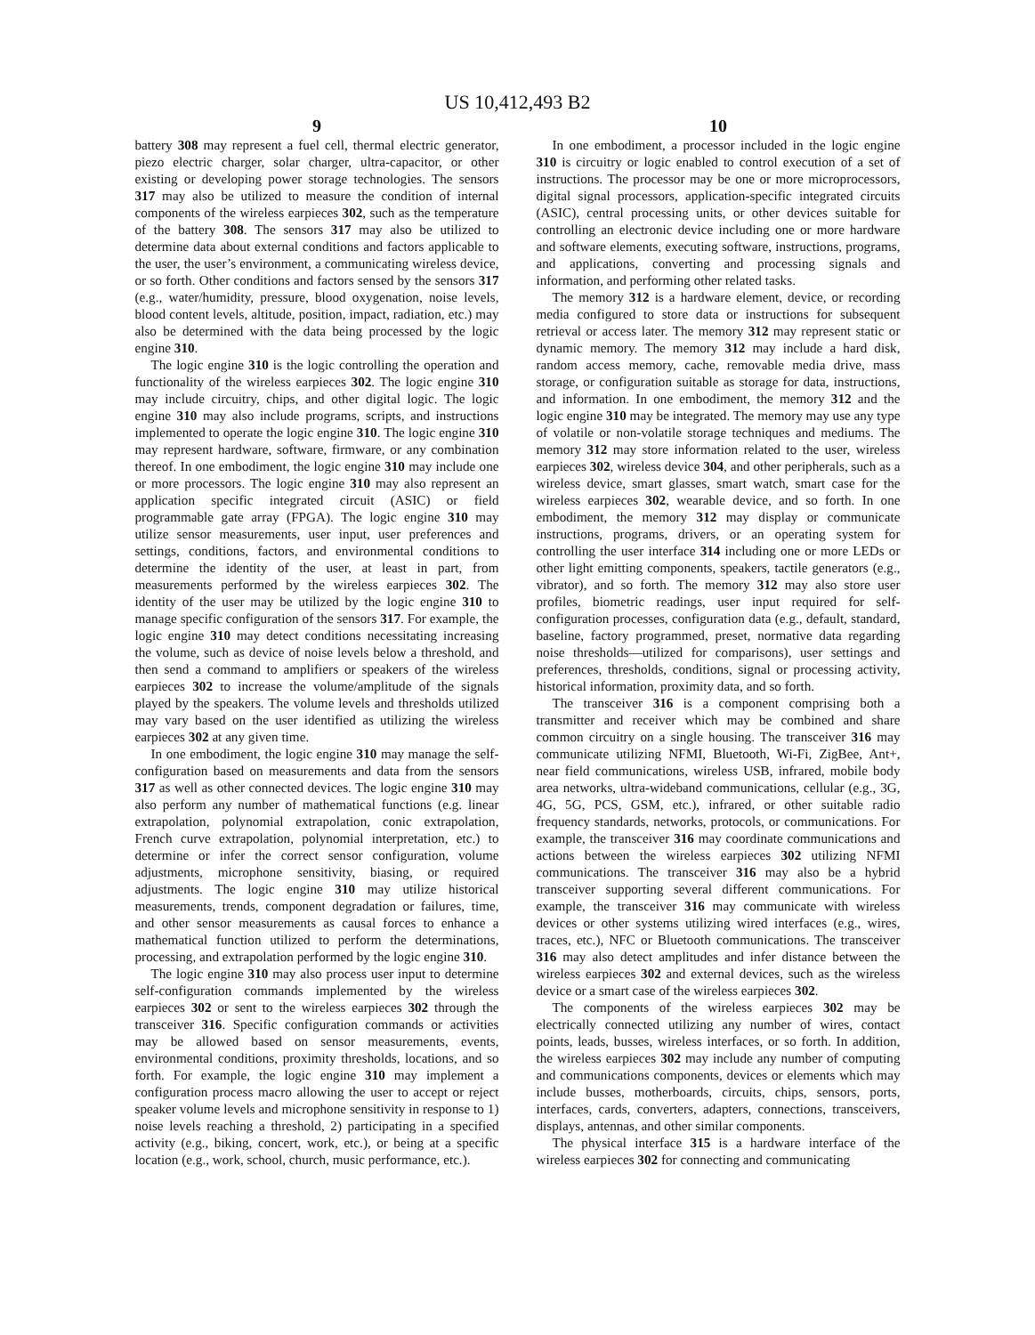US 10,412,493 B2
9
battery 308 may represent a fuel cell, thermal electric generator, piezo electric charger, solar charger, ultra-capacitor, or other existing or developing power storage technologies. The sensors 317 may also be utilized to measure the condition of internal components of the wireless earpieces 302, such as the temperature of the battery 308. The sensors 317 may also be utilized to determine data about external conditions and factors applicable to the user, the user’s environment, a communicating wireless device, or so forth. Other conditions and factors sensed by the sensors 317 (e.g., water/humidity, pressure, blood oxygenation, noise levels, blood content levels, altitude, position, impact, radiation, etc.) may also be determined with the data being processed by the logic engine 310.
The logic engine 310 is the logic controlling the operation and functionality of the wireless earpieces 302. The logic engine 310 may include circuitry, chips, and other digital logic. The logic engine 310 may also include programs, scripts, and instructions implemented to operate the logic engine 310. The logic engine 310 may represent hardware, software, firmware, or any combination thereof. In one embodiment, the logic engine 310 may include one or more processors. The logic engine 310 may also represent an application specific integrated circuit (ASIC) or field programmable gate array (FPGA). The logic engine 310 may utilize sensor measurements, user input, user preferences and settings, conditions, factors, and environmental conditions to determine the identity of the user, at least in part, from measurements performed by the wireless earpieces 302. The identity of the user may be utilized by the logic engine 310 to manage specific configuration of the sensors 317. For example, the logic engine 310 may detect conditions necessitating increasing the volume, such as device of noise levels below a threshold, and then send a command to amplifiers or speakers of the wireless earpieces 302 to increase the volume/amplitude of the signals played by the speakers. The volume levels and thresholds utilized may vary based on the user identified as utilizing the wireless earpieces 302 at any given time.
In one embodiment, the logic engine 310 may manage the self-configuration based on measurements and data from the sensors 317 as well as other connected devices. The logic engine 310 may also perform any number of mathematical functions (e.g. linear extrapolation, polynomial extrapolation, conic extrapolation, French curve extrapolation, polynomial interpretation, etc.) to determine or infer the correct sensor configuration, volume adjustments, microphone sensitivity, biasing, or required adjustments. The logic engine 310 may utilize historical measurements, trends, component degradation or failures, time, and other sensor measurements as causal forces to enhance a mathematical function utilized to perform the determinations, processing, and extrapolation performed by the logic engine 310.
The logic engine 310 may also process user input to determine self-configuration commands implemented by the wireless earpieces 302 or sent to the wireless earpieces 302 through the transceiver 316. Specific configuration commands or activities may be allowed based on sensor measurements, events, environmental conditions, proximity thresholds, locations, and so forth. For example, the logic engine 310 may implement a configuration process macro allowing the user to accept or reject speaker volume levels and microphone sensitivity in response to 1) noise levels reaching a threshold, 2) participating in a specified activity (e.g., biking, concert, work, etc.), or being at a specific location (e.g., work, school, church, music performance, etc.).
10
In one embodiment, a processor included in the logic engine 310 is circuitry or logic enabled to control execution of a set of instructions. The processor may be one or more microprocessors, digital signal processors, application-specific integrated circuits (ASIC), central processing units, or other devices suitable for controlling an electronic device including one or more hardware and software elements, executing software, instructions, programs, and applications, converting and processing signals and information, and performing other related tasks.
The memory 312 is a hardware element, device, or recording media configured to store data or instructions for subsequent retrieval or access later. The memory 312 may represent static or dynamic memory. The memory 312 may include a hard disk, random access memory, cache, removable media drive, mass storage, or configuration suitable as storage for data, instructions, and information. In one embodiment, the memory 312 and the logic engine 310 may be integrated. The memory may use any type of volatile or non-volatile storage techniques and mediums. The memory 312 may store information related to the user, wireless earpieces 302, wireless device 304, and other peripherals, such as a wireless device, smart glasses, smart watch, smart case for the wireless earpieces 302, wearable device, and so forth. In one embodiment, the memory 312 may display or communicate instructions, programs, drivers, or an operating system for controlling the user interface 314 including one or more LEDs or other light emitting components, speakers, tactile generators (e.g., vibrator), and so forth. The memory 312 may also store user profiles, biometric readings, user input required for self-configuration processes, configuration data (e.g., default, standard, baseline, factory programmed, preset, normative data regarding noise thresholds—utilized for comparisons), user settings and preferences, thresholds, conditions, signal or processing activity, historical information, proximity data, and so forth.
The transceiver 316 is a component comprising both a transmitter and receiver which may be combined and share common circuitry on a single housing. The transceiver 316 may communicate utilizing NFMI, Bluetooth, Wi-Fi, ZigBee, Ant+, near field communications, wireless USB, infrared, mobile body area networks, ultra-wideband communications, cellular (e.g., 3G, 4G, 5G, PCS, GSM, etc.), infrared, or other suitable radio frequency standards, networks, protocols, or communications. For example, the transceiver 316 may coordinate communications and actions between the wireless earpieces 302 utilizing NFMI communications. The transceiver 316 may also be a hybrid transceiver supporting several different communications. For example, the transceiver 316 may communicate with wireless devices or other systems utilizing wired interfaces (e.g., wires, traces, etc.), NFC or Bluetooth communications. The transceiver 316 may also detect amplitudes and infer distance between the wireless earpieces 302 and external devices, such as the wireless device or a smart case of the wireless earpieces 302.
The components of the wireless earpieces 302 may be electrically connected utilizing any number of wires, contact points, leads, busses, wireless interfaces, or so forth. In addition, the wireless earpieces 302 may include any number of computing and communications components, devices or elements which may include busses, motherboards, circuits, chips, sensors, ports, interfaces, cards, converters, adapters, connections, transceivers, displays, antennas, and other similar components.
The physical interface 315 is a hardware interface of the wireless earpieces 302 for connecting and communicating